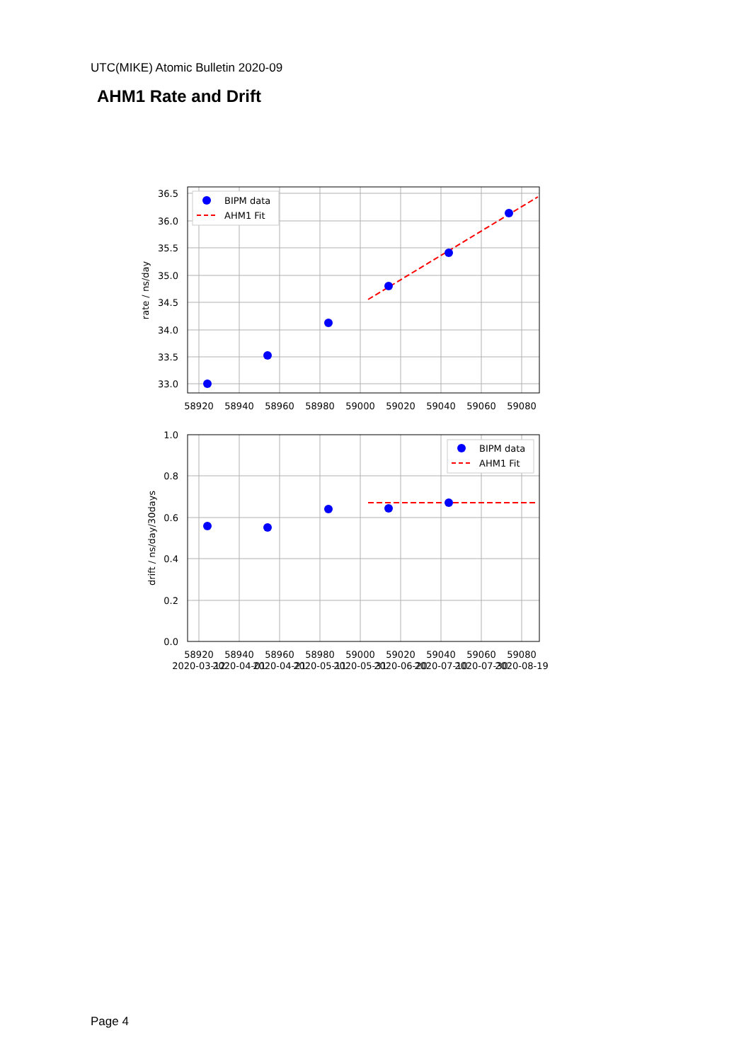UTC(MIKE) Atomic Bulletin 2020-09
AHM1 Rate and Drift
BIPM data
AHM1 Fit
36.5
36.0
35.5
35.0
34.5
34.0
33.5
33.0
58920
58940
58960
58980
59000
59020
59040
59060
59080
rate / ns/day
BIPM data
AHM1 Fit
1.0
0.8
0.6
0.4
0.2
0.0
58920
58940
58960
58980
59000
59020
59040
59060
59080
2020-03-12
2020-04-01
2020-04-21
2020-05-11
2020-05-31
2020-06-20
2020-07-10
2020-07-30
2020-08-19
drift / ns/day/30days
Page 4